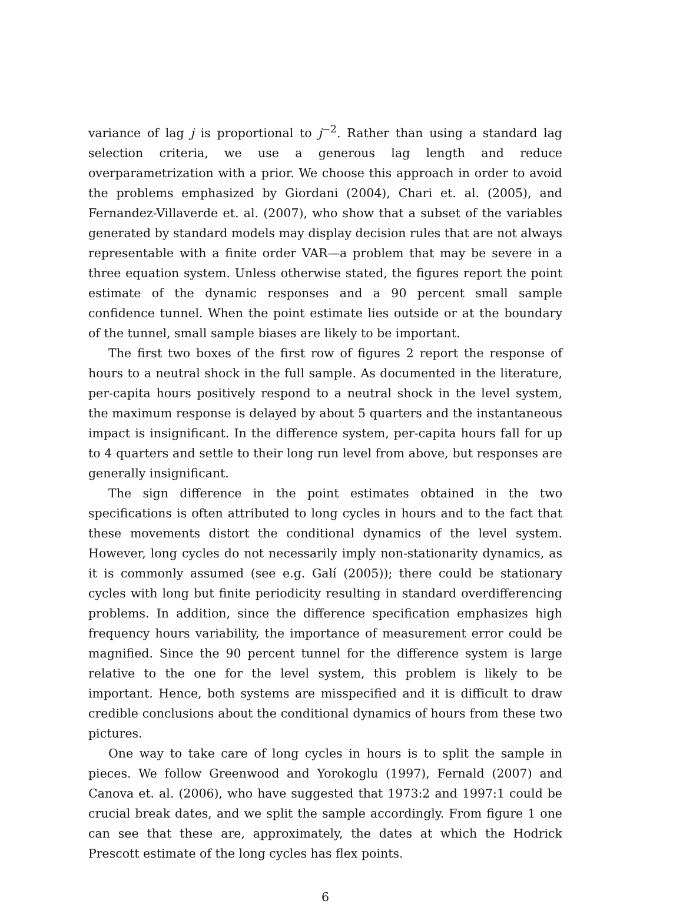variance of lag j is proportional to j<sup>−2</sup>. Rather than using a standard lag selection criteria, we use a generous lag length and reduce overparametrization with a prior. We choose this approach in order to avoid the problems emphasized by Giordani (2004), Chari et. al. (2005), and Fernandez-Villaverde et. al. (2007), who show that a subset of the variables generated by standard models may display decision rules that are not always representable with a finite order VAR—a problem that may be severe in a three equation system. Unless otherwise stated, the figures report the point estimate of the dynamic responses and a 90 percent small sample confidence tunnel. When the point estimate lies outside or at the boundary of the tunnel, small sample biases are likely to be important.
The first two boxes of the first row of figures 2 report the response of hours to a neutral shock in the full sample. As documented in the literature, per-capita hours positively respond to a neutral shock in the level system, the maximum response is delayed by about 5 quarters and the instantaneous impact is insignificant. In the difference system, per-capita hours fall for up to 4 quarters and settle to their long run level from above, but responses are generally insignificant.
The sign difference in the point estimates obtained in the two specifications is often attributed to long cycles in hours and to the fact that these movements distort the conditional dynamics of the level system. However, long cycles do not necessarily imply non-stationarity dynamics, as it is commonly assumed (see e.g. Galí (2005)); there could be stationary cycles with long but finite periodicity resulting in standard overdifferencing problems. In addition, since the difference specification emphasizes high frequency hours variability, the importance of measurement error could be magnified. Since the 90 percent tunnel for the difference system is large relative to the one for the level system, this problem is likely to be important. Hence, both systems are misspecified and it is difficult to draw credible conclusions about the conditional dynamics of hours from these two pictures.
One way to take care of long cycles in hours is to split the sample in pieces. We follow Greenwood and Yorokoglu (1997), Fernald (2007) and Canova et. al. (2006), who have suggested that 1973:2 and 1997:1 could be crucial break dates, and we split the sample accordingly. From figure 1 one can see that these are, approximately, the dates at which the Hodrick Prescott estimate of the long cycles has flex points.
6